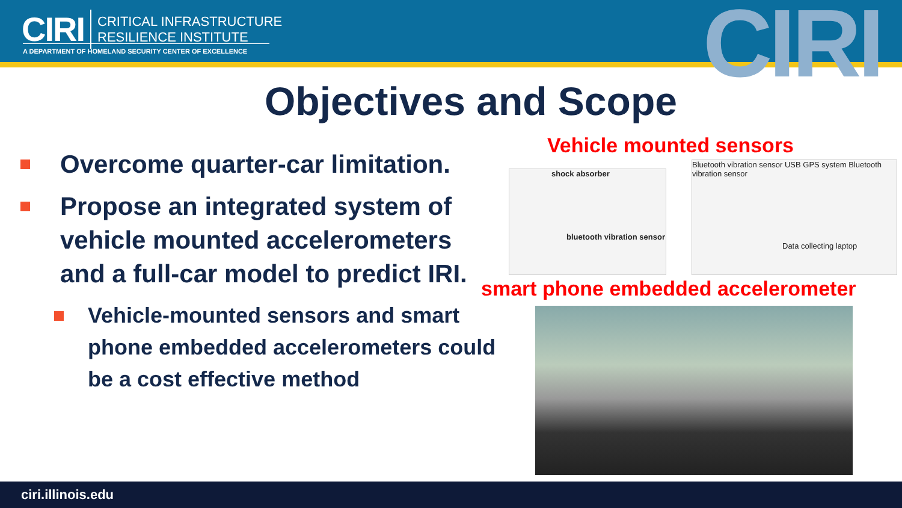CIRI CRITICAL INFRASTRUCTURE
RESILIENCE INSTITUTE
A DEPARTMENT OF HOMELAND SECURITY CENTER OF EXCELLENCE CIRI
Objectives and Scope
Overcome quarter-car limitation.
Propose an integrated system of vehicle mounted accelerometers and a full-car model to predict IRI.
Vehicle-mounted sensors and smart phone embedded accelerometers could be a cost effective method
Vehicle mounted sensors
shock absorber
bluetooth vibration sensor
Bluetooth vibration sensor USB GPS system Bluetooth vibration sensor
Data collecting laptop
smart phone embedded accelerometer
ciri.illinois.edu